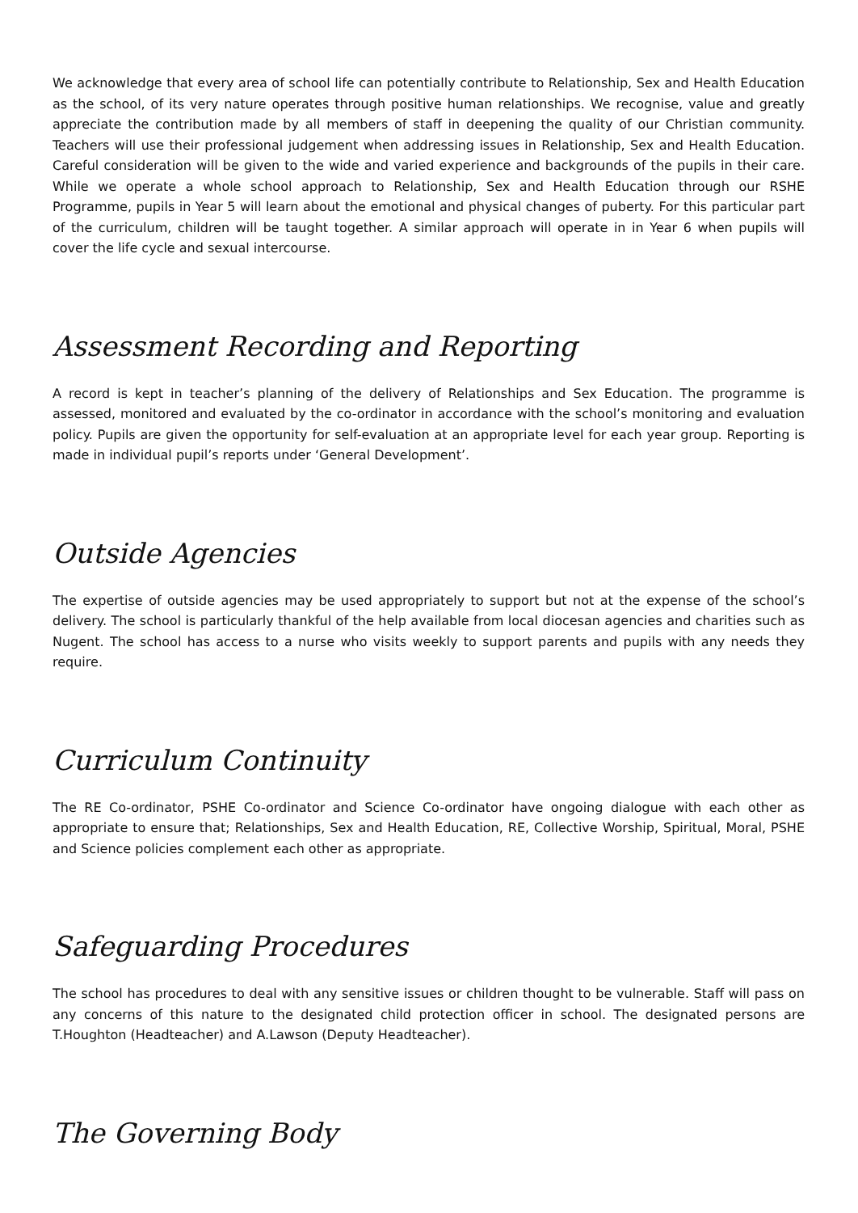We acknowledge that every area of school life can potentially contribute to Relationship, Sex and Health Education as the school, of its very nature operates through positive human relationships. We recognise, value and greatly appreciate the contribution made by all members of staff in deepening the quality of our Christian community. Teachers will use their professional judgement when addressing issues in Relationship, Sex and Health Education. Careful consideration will be given to the wide and varied experience and backgrounds of the pupils in their care. While we operate a whole school approach to Relationship, Sex and Health Education through our RSHE Programme, pupils in Year 5 will learn about the emotional and physical changes of puberty. For this particular part of the curriculum, children will be taught together. A similar approach will operate in in Year 6 when pupils will cover the life cycle and sexual intercourse.
Assessment Recording and Reporting
A record is kept in teacher’s planning of the delivery of Relationships and Sex Education. The programme is assessed, monitored and evaluated by the co-ordinator in accordance with the school’s monitoring and evaluation policy. Pupils are given the opportunity for self-evaluation at an appropriate level for each year group. Reporting is made in individual pupil’s reports under ‘General Development’.
Outside Agencies
The expertise of outside agencies may be used appropriately to support but not at the expense of the school’s delivery. The school is particularly thankful of the help available from local diocesan agencies and charities such as Nugent. The school has access to a nurse who visits weekly to support parents and pupils with any needs they require.
Curriculum Continuity
The RE Co-ordinator, PSHE Co-ordinator and Science Co-ordinator have ongoing dialogue with each other as appropriate to ensure that; Relationships, Sex and Health Education, RE, Collective Worship, Spiritual, Moral, PSHE and Science policies complement each other as appropriate.
Safeguarding Procedures
The school has procedures to deal with any sensitive issues or children thought to be vulnerable. Staff will pass on any concerns of this nature to the designated child protection officer in school. The designated persons are T.Houghton (Headteacher) and A.Lawson (Deputy Headteacher).
The Governing Body